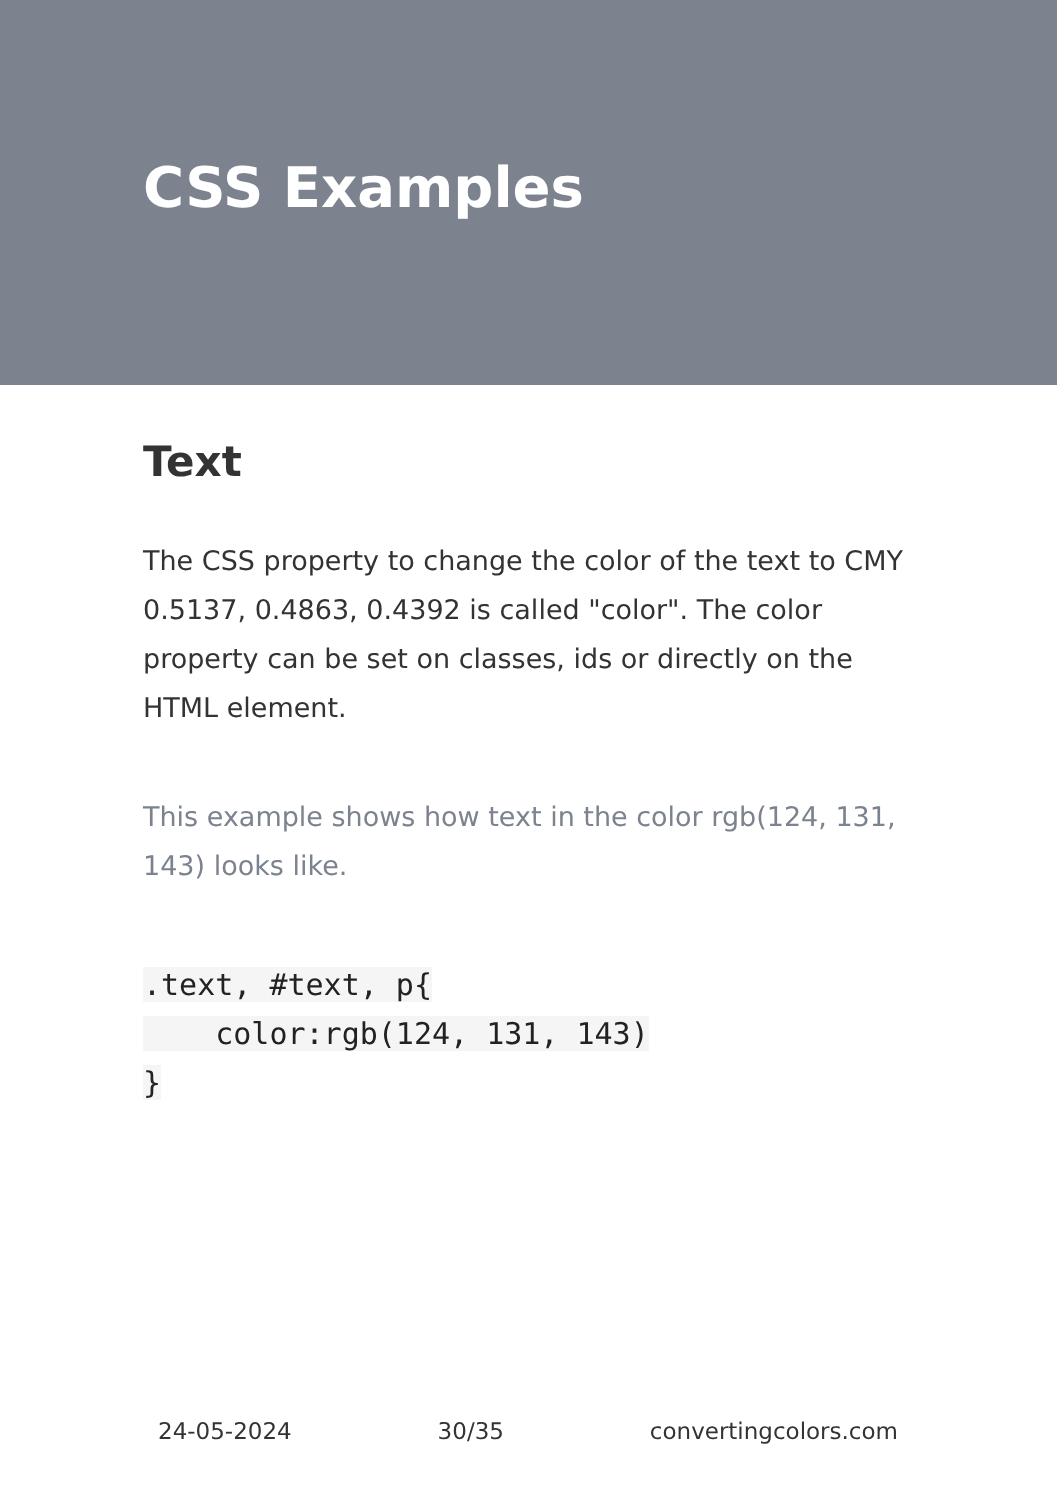CSS Examples
Text
The CSS property to change the color of the text to CMY 0.5137, 0.4863, 0.4392 is called "color". The color property can be set on classes, ids or directly on the HTML element.
This example shows how text in the color rgb(124, 131, 143) looks like.
.text, #text, p{
    color:rgb(124, 131, 143)
}
24-05-2024 30/35 convertingcolors.com